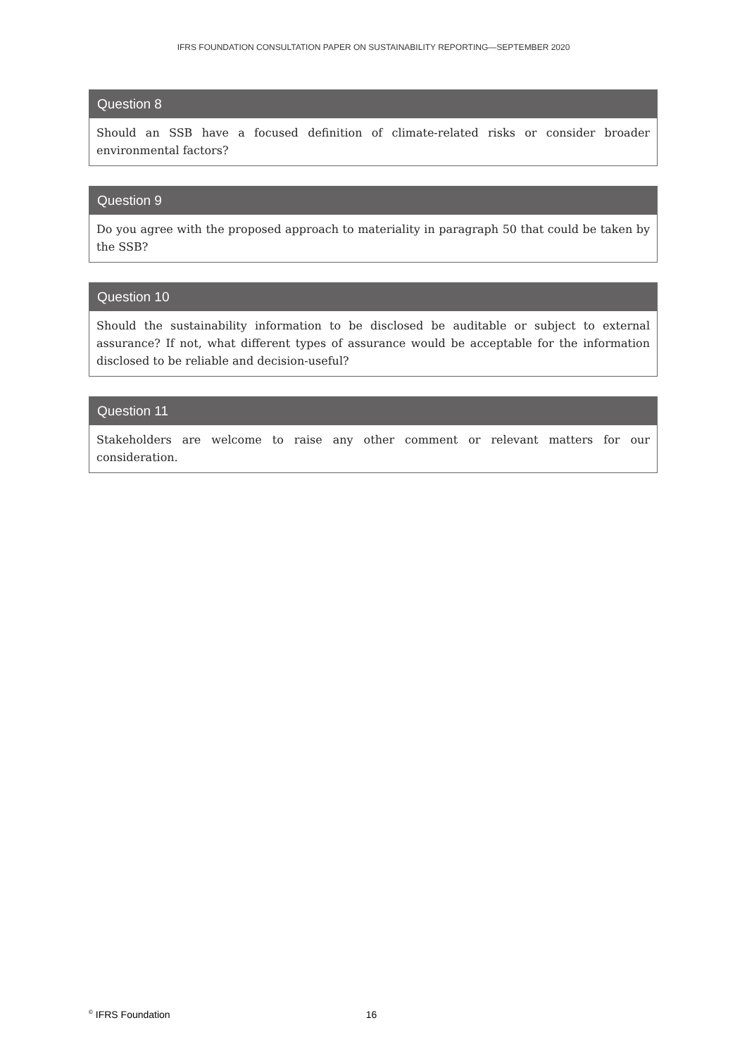IFRS FOUNDATION CONSULTATION PAPER ON SUSTAINABILITY REPORTING—SEPTEMBER 2020
Question 8
Should an SSB have a focused definition of climate-related risks or consider broader environmental factors?
Question 9
Do you agree with the proposed approach to materiality in paragraph 50 that could be taken by the SSB?
Question 10
Should the sustainability information to be disclosed be auditable or subject to external assurance? If not, what different types of assurance would be acceptable for the information disclosed to be reliable and decision-useful?
Question 11
Stakeholders are welcome to raise any other comment or relevant matters for our consideration.
<sup>©</sup> IFRS Foundation 16